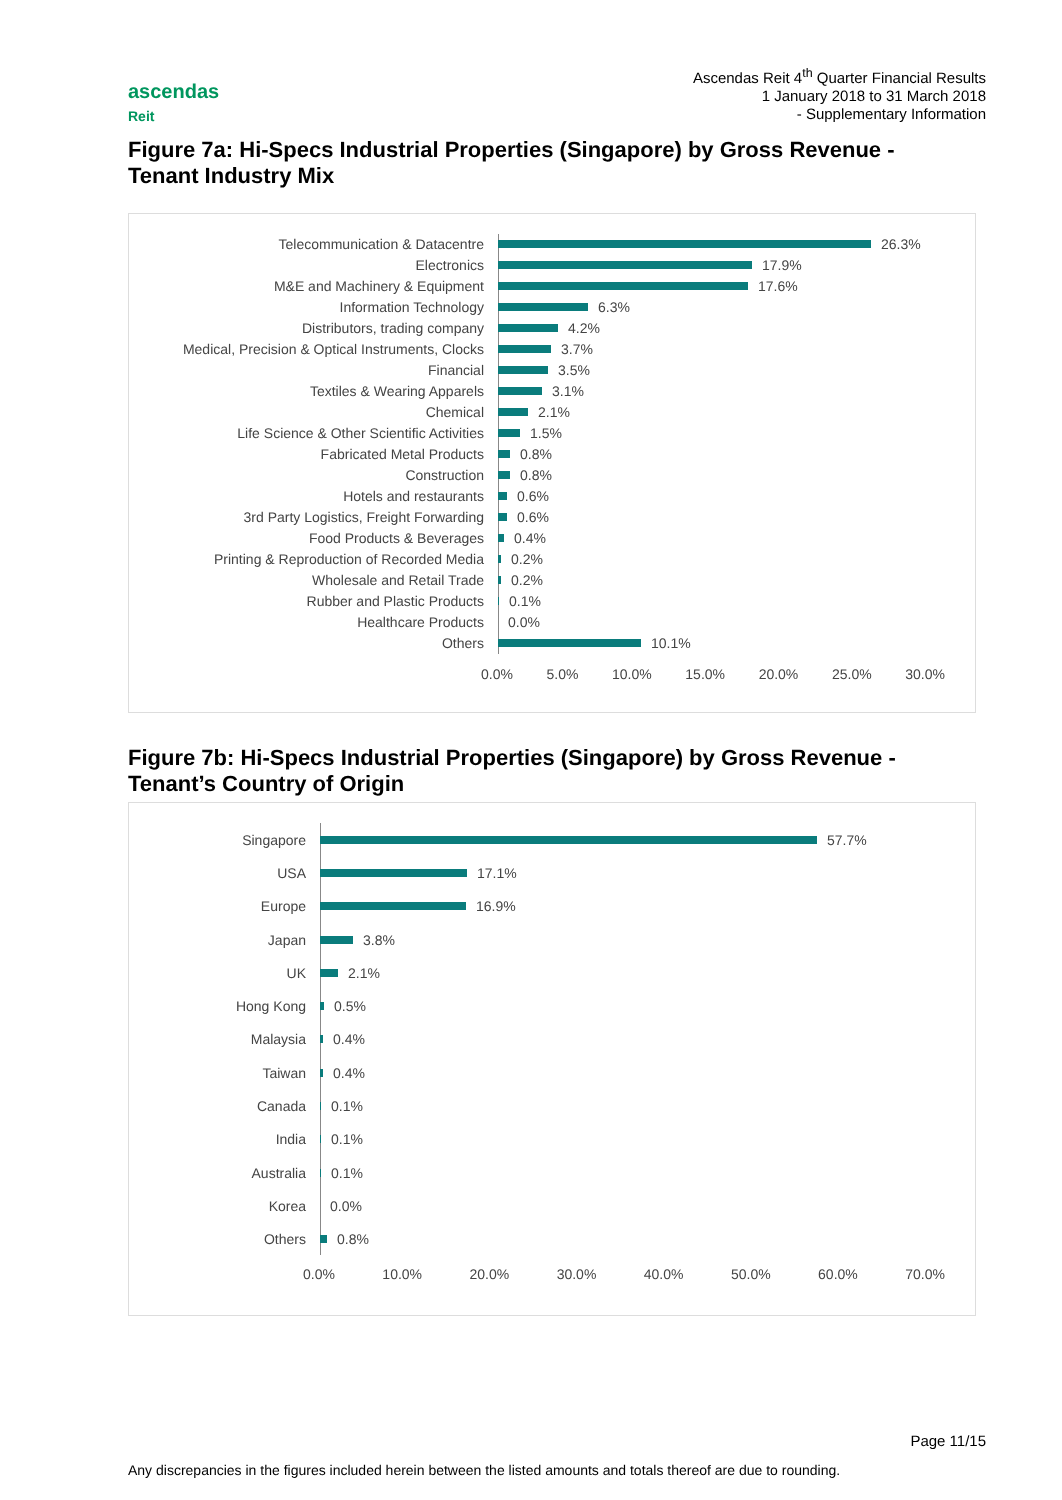Ascendas Reit 4<sup>th</sup> Quarter Financial Results
1 January 2018 to 31 March 2018
- Supplementary Information
ascendas
Reit
Figure 7a: Hi-Specs Industrial Properties (Singapore) by Gross Revenue - Tenant Industry Mix
Telecommunication & Datacentre
26.3%
Electronics
17.9%
M&E and Machinery & Equipment
17.6%
Information Technology
6.3%
Distributors, trading company
4.2%
Medical, Precision & Optical Instruments, Clocks
3.7%
Financial
3.5%
Textiles & Wearing Apparels
3.1%
Chemical
2.1%
Life Science & Other Scientific Activities
1.5%
Fabricated Metal Products
0.8%
Construction
0.8%
Hotels and restaurants
0.6%
3rd Party Logistics, Freight Forwarding
0.6%
Food Products & Beverages
0.4%
Printing & Reproduction of Recorded Media
0.2%
Wholesale and Retail Trade
0.2%
Rubber and Plastic Products
0.1%
Healthcare Products
0.0%
Others
10.1%
0.0% 5.0% 10.0% 15.0% 20.0% 25.0% 30.0%
Figure 7b: Hi-Specs Industrial Properties (Singapore) by Gross Revenue - Tenant’s Country of Origin
Singapore
57.7%
USA
17.1%
Europe
16.9%
Japan
3.8%
UK
2.1%
Hong Kong
0.5%
Malaysia
0.4%
Taiwan
0.4%
Canada
0.1%
India
0.1%
Australia
0.1%
Korea
0.0%
Others
0.8%
0.0% 10.0% 20.0% 30.0% 40.0% 50.0% 60.0% 70.0%
Page 11/15
Any discrepancies in the figures included herein between the listed amounts and totals thereof are due to rounding.